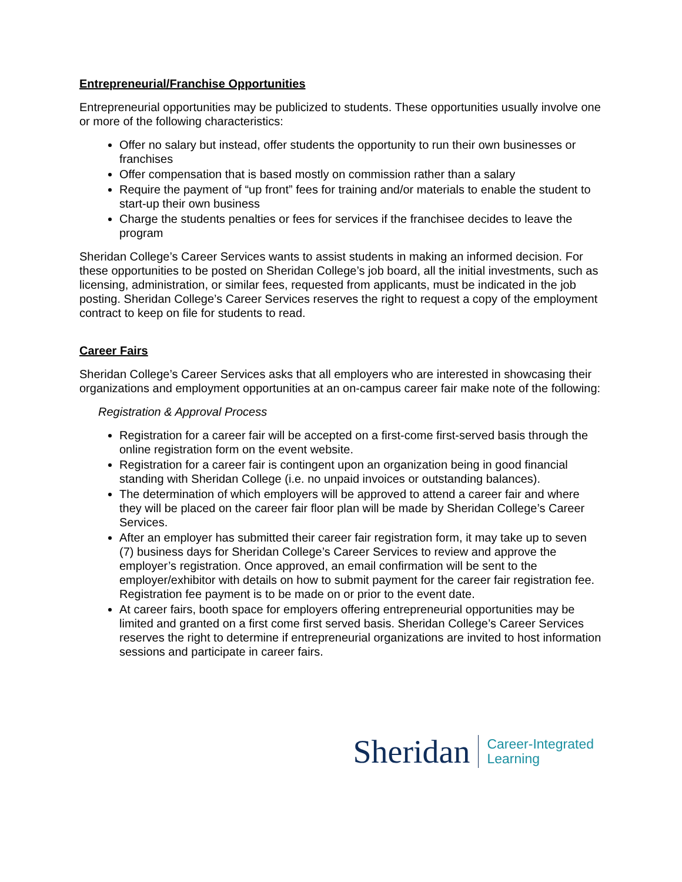Entrepreneurial/Franchise Opportunities
Entrepreneurial opportunities may be publicized to students. These opportunities usually involve one or more of the following characteristics:
Offer no salary but instead, offer students the opportunity to run their own businesses or franchises
Offer compensation that is based mostly on commission rather than a salary
Require the payment of “up front” fees for training and/or materials to enable the student to
start-up their own business
Charge the students penalties or fees for services if the franchisee decides to leave the program
Sheridan College’s Career Services wants to assist students in making an informed decision. For these opportunities to be posted on Sheridan College’s job board, all the initial investments, such as licensing, administration, or similar fees, requested from applicants, must be indicated in the job posting. Sheridan College’s Career Services reserves the right to request a copy of the employment contract to keep on file for students to read.
Career Fairs
Sheridan College’s Career Services asks that all employers who are interested in showcasing their organizations and employment opportunities at an on-campus career fair make note of the following:
Registration & Approval Process
Registration for a career fair will be accepted on a first-come first-served basis through the online registration form on the event website.
Registration for a career fair is contingent upon an organization being in good financial standing with Sheridan College (i.e. no unpaid invoices or outstanding balances).
The determination of which employers will be approved to attend a career fair and where they will be placed on the career fair floor plan will be made by Sheridan College’s Career Services.
After an employer has submitted their career fair registration form, it may take up to seven (7) business days for Sheridan College’s Career Services to review and approve the employer’s registration. Once approved, an email confirmation will be sent to the employer/exhibitor with details on how to submit payment for the career fair registration fee. Registration fee payment is to be made on or prior to the event date.
At career fairs, booth space for employers offering entrepreneurial opportunities may be limited and granted on a first come first served basis. Sheridan College’s Career Services reserves the right to determine if entrepreneurial organizations are invited to host information sessions and participate in career fairs.
Sheridan
Career-Integrated
Learning